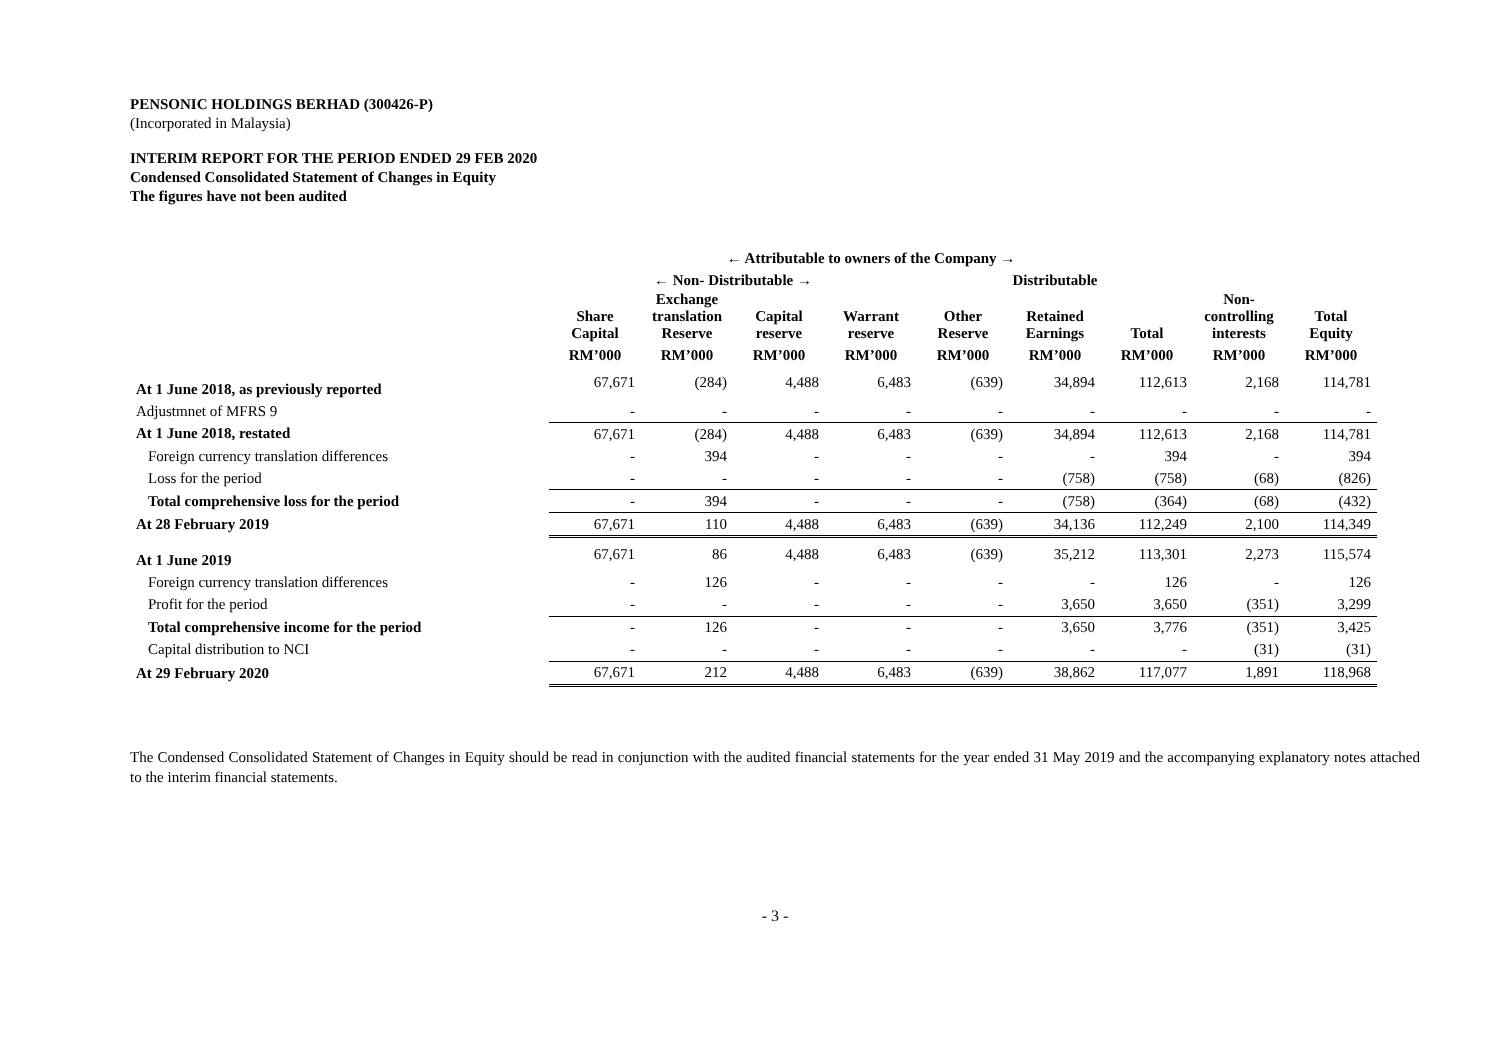PENSONIC HOLDINGS BERHAD (300426-P)
(Incorporated in Malaysia)
INTERIM REPORT FOR THE PERIOD ENDED 29 FEB 2020
Condensed Consolidated Statement of Changes in Equity
The figures have not been audited
| | ← Attributable to owners of the Company → | | | | | | | | |
| --- | --- | --- | --- | --- | --- | --- | --- | --- | --- |
| | ← Non- Distributable → | | | | Distributable | | | | |
| | Share Capital | Exchange translation Reserve | Capital reserve | Warrant reserve | Other Reserve | Retained Earnings | Total | Non- controlling interests | Total Equity |
| | RM’000 | RM’000 | RM’000 | RM’000 | RM’000 | RM’000 | RM’000 | RM’000 | RM’000 |
| At 1 June 2018, as previously reported | 67,671 | (284) | 4,488 | 6,483 | (639) | 34,894 | 112,613 | 2,168 | 114,781 |
| Adjustmnet of MFRS 9 | - | - | - | - | - | - | - | - | - |
| At 1 June 2018, restated | 67,671 | (284) | 4,488 | 6,483 | (639) | 34,894 | 112,613 | 2,168 | 114,781 |
| Foreign currency translation differences | - | 394 | - | - | - | - | 394 | - | 394 |
| Loss for the period | - | - | - | - | - | (758) | (758) | (68) | (826) |
| Total comprehensive loss for the period | - | 394 | - | - | - | (758) | (364) | (68) | (432) |
| At 28 February 2019 | 67,671 | 110 | 4,488 | 6,483 | (639) | 34,136 | 112,249 | 2,100 | 114,349 |
| At 1 June 2019 | 67,671 | 86 | 4,488 | 6,483 | (639) | 35,212 | 113,301 | 2,273 | 115,574 |
| Foreign currency translation differences | - | 126 | - | - | - | - | 126 | - | 126 |
| Profit for the period | - | - | - | - | - | 3,650 | 3,650 | (351) | 3,299 |
| Total comprehensive income for the period | - | 126 | - | - | - | 3,650 | 3,776 | (351) | 3,425 |
| Capital distribution to NCI | - | - | - | - | - | - | - | (31) | (31) |
| At 29 February 2020 | 67,671 | 212 | 4,488 | 6,483 | (639) | 38,862 | 117,077 | 1,891 | 118,968 |
The Condensed Consolidated Statement of Changes in Equity should be read in conjunction with the audited financial statements for the year ended 31 May 2019 and the accompanying explanatory notes attached to the interim financial statements.
- 3 -